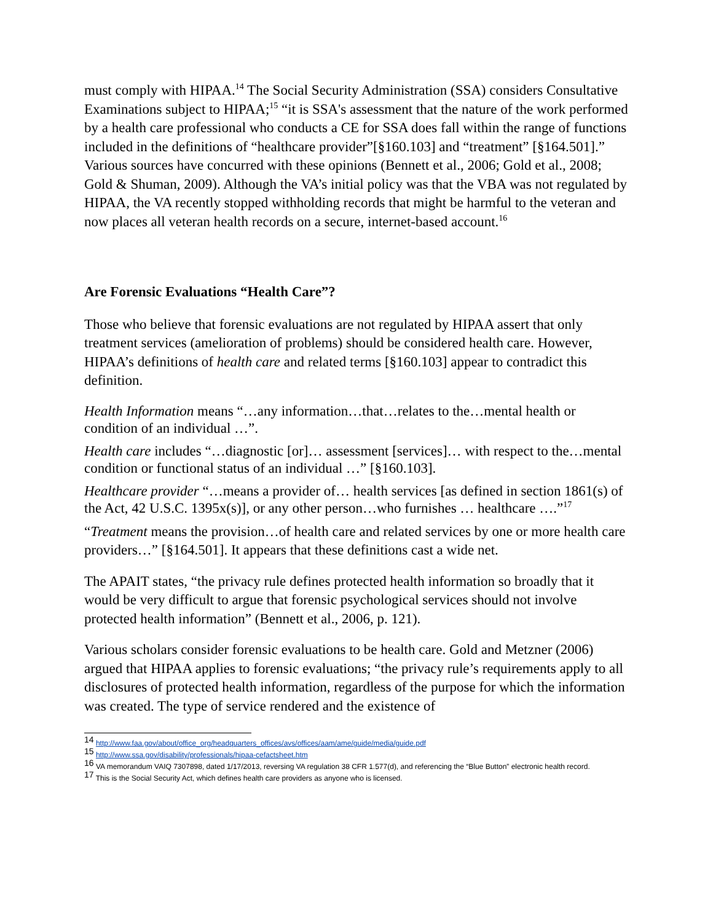must comply with HIPAA.<sup>14</sup> The Social Security Administration (SSA) considers Consultative Examinations subject to HIPAA;<sup>15</sup> “it is SSA's assessment that the nature of the work performed by a health care professional who conducts a CE for SSA does fall within the range of functions included in the definitions of “healthcare provider”[§160.103] and “treatment” [§164.501].” Various sources have concurred with these opinions (Bennett et al., 2006; Gold et al., 2008; Gold & Shuman, 2009). Although the VA’s initial policy was that the VBA was not regulated by HIPAA, the VA recently stopped withholding records that might be harmful to the veteran and now places all veteran health records on a secure, internet-based account.<sup>16</sup>
Are Forensic Evaluations “Health Care”?
Those who believe that forensic evaluations are not regulated by HIPAA assert that only treatment services (amelioration of problems) should be considered health care. However, HIPAA’s definitions of health care and related terms [§160.103] appear to contradict this definition.
Health Information means “…any information…that…relates to the…mental health or condition of an individual …”.
Health care includes “…diagnostic [or]… assessment [services]… with respect to the…mental condition or functional status of an individual …” [§160.103].
Healthcare provider “…means a provider of… health services [as defined in section 1861(s) of the Act, 42 U.S.C. 1395x(s)], or any other person…who furnishes … healthcare ….”<sup>17</sup>
“Treatment means the provision…of health care and related services by one or more health care providers…” [§164.501]. It appears that these definitions cast a wide net.
The APAIT states, “the privacy rule defines protected health information so broadly that it would be very difficult to argue that forensic psychological services should not involve protected health information” (Bennett et al., 2006, p. 121).
Various scholars consider forensic evaluations to be health care. Gold and Metzner (2006) argued that HIPAA applies to forensic evaluations; “the privacy rule’s requirements apply to all disclosures of protected health information, regardless of the purpose for which the information was created. The type of service rendered and the existence of
<sup>14</sup> http://www.faa.gov/about/office_org/headquarters_offices/avs/offices/aam/ame/guide/media/guide.pdf
<sup>15</sup> http://www.ssa.gov/disability/professionals/hipaa-cefactsheet.htm
<sup>16</sup> VA memorandum VAIQ 7307898, dated 1/17/2013, reversing VA regulation 38 CFR 1.577(d), and referencing the “Blue Button” electronic health record.
<sup>17</sup> This is the Social Security Act, which defines health care providers as anyone who is licensed.